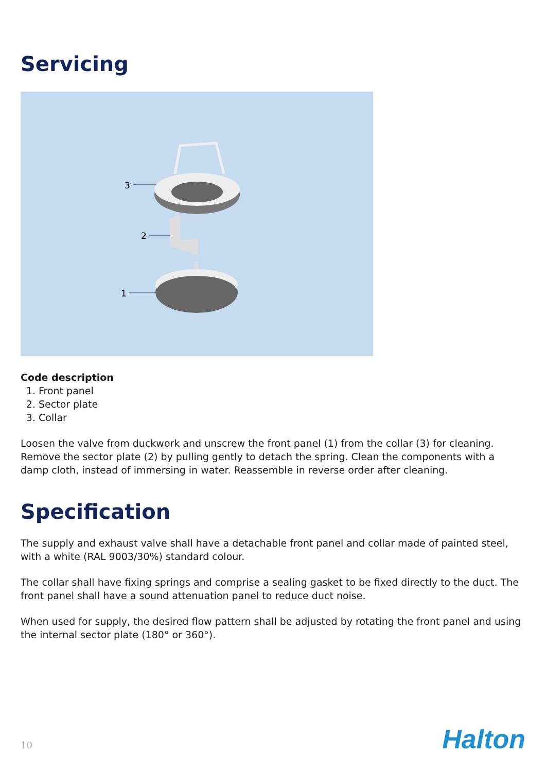Servicing
3
2
1
Code description
1. Front panel
2. Sector plate
3. Collar
Loosen the valve from duckwork and unscrew the front panel (1) from the collar (3) for cleaning. Remove the sector plate (2) by pulling gently to detach the spring. Clean the components with a damp cloth, instead of immersing in water. Reassemble in reverse order after cleaning.
Specification
The supply and exhaust valve shall have a detachable front panel and collar made of painted steel, with a white (RAL 9003/30%) standard colour.
The collar shall have fixing springs and comprise a sealing gasket to be fixed directly to the duct. The front panel shall have a sound attenuation panel to reduce duct noise.
When used for supply, the desired flow pattern shall be adjusted by rotating the front panel and using the internal sector plate (180° or 360°).
10 Halton